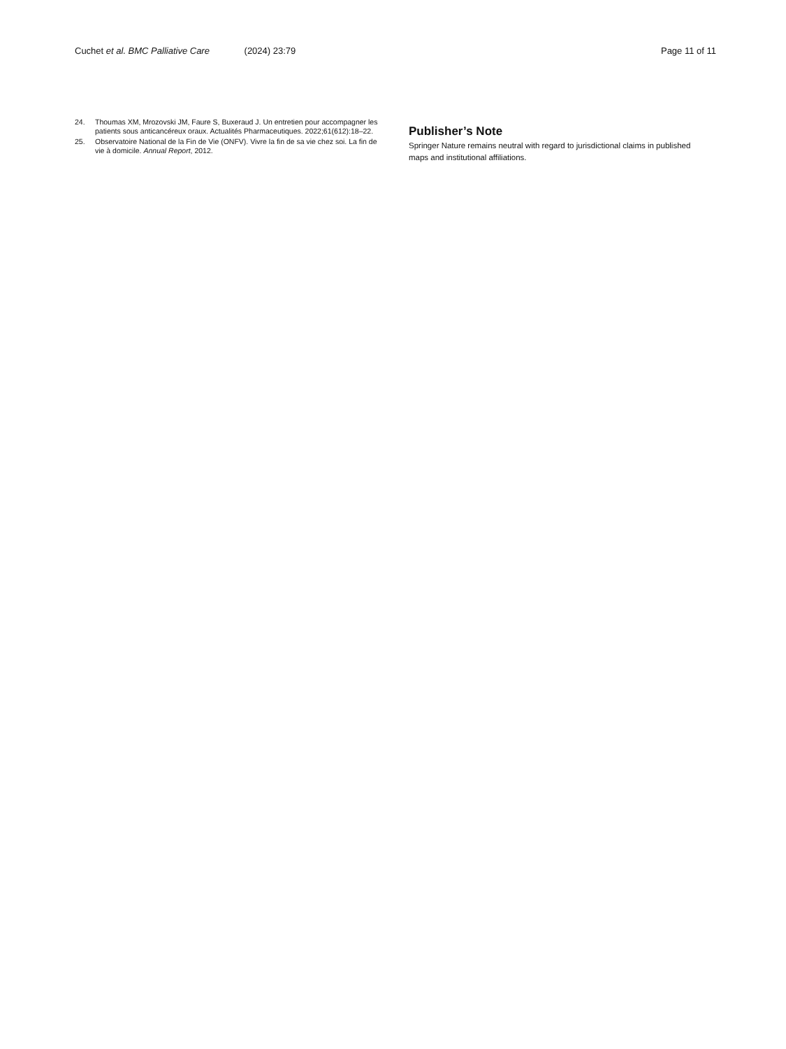Cuchet et al. BMC Palliative Care (2024) 23:79
Page 11 of 11
24. Thoumas XM, Mrozovski JM, Faure S, Buxeraud J. Un entretien pour accompagner les patients sous anticancéreux oraux. Actualités Pharmaceutiques. 2022;61(612):18–22.
25. Observatoire National de la Fin de Vie (ONFV). Vivre la fin de sa vie chez soi. La fin de vie à domicile. Annual Report, 2012.
Publisher’s Note
Springer Nature remains neutral with regard to jurisdictional claims in published maps and institutional affiliations.